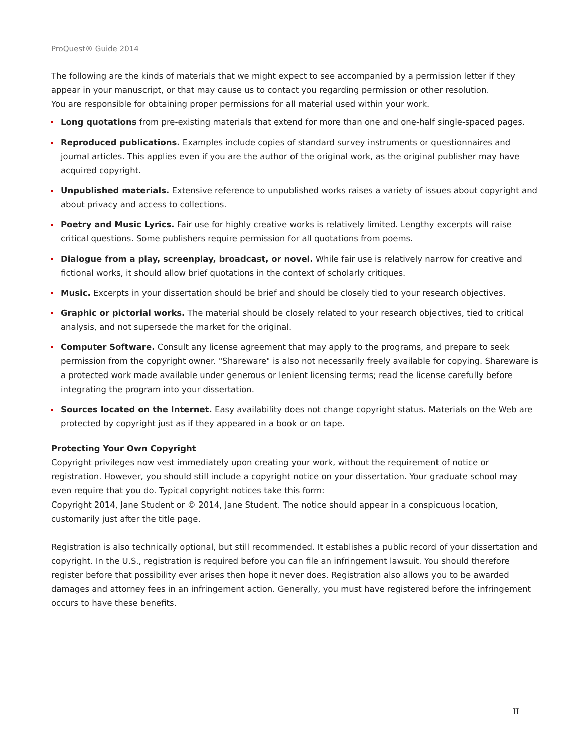ProQuest® Guide 2014
The following are the kinds of materials that we might expect to see accompanied by a permission letter if they appear in your manuscript, or that may cause us to contact you regarding permission or other resolution.
You are responsible for obtaining proper permissions for all material used within your work.
Long quotations from pre-existing materials that extend for more than one and one-half single-spaced pages.
Reproduced publications. Examples include copies of standard survey instruments or questionnaires and journal articles. This applies even if you are the author of the original work, as the original publisher may have acquired copyright.
Unpublished materials. Extensive reference to unpublished works raises a variety of issues about copyright and about privacy and access to collections.
Poetry and Music Lyrics. Fair use for highly creative works is relatively limited. Lengthy excerpts will raise critical questions. Some publishers require permission for all quotations from poems.
Dialogue from a play, screenplay, broadcast, or novel. While fair use is relatively narrow for creative and fictional works, it should allow brief quotations in the context of scholarly critiques.
Music. Excerpts in your dissertation should be brief and should be closely tied to your research objectives.
Graphic or pictorial works. The material should be closely related to your research objectives, tied to critical analysis, and not supersede the market for the original.
Computer Software. Consult any license agreement that may apply to the programs, and prepare to seek permission from the copyright owner. "Shareware" is also not necessarily freely available for copying. Shareware is a protected work made available under generous or lenient licensing terms; read the license carefully before integrating the program into your dissertation.
Sources located on the Internet. Easy availability does not change copyright status. Materials on the Web are protected by copyright just as if they appeared in a book or on tape.
Protecting Your Own Copyright
Copyright privileges now vest immediately upon creating your work, without the requirement of notice or registration. However, you should still include a copyright notice on your dissertation. Your graduate school may even require that you do. Typical copyright notices take this form:
Copyright 2014, Jane Student or © 2014, Jane Student. The notice should appear in a conspicuous location, customarily just after the title page.
Registration is also technically optional, but still recommended. It establishes a public record of your dissertation and copyright. In the U.S., registration is required before you can file an infringement lawsuit. You should therefore register before that possibility ever arises then hope it never does. Registration also allows you to be awarded damages and attorney fees in an infringement action. Generally, you must have registered before the infringement occurs to have these benefits.
II